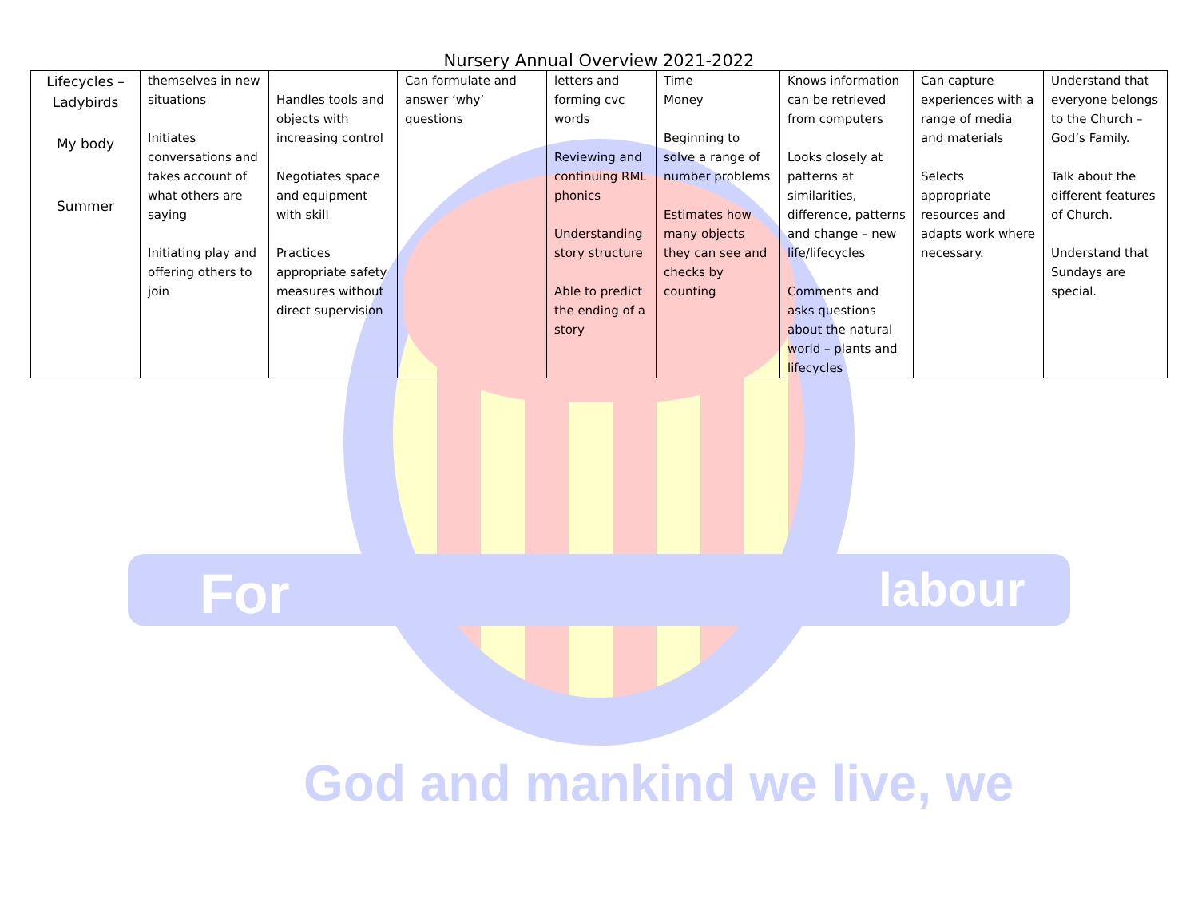For labour
God and mankind we live, we
Nursery Annual Overview 2021-2022
| Lifecycles – Ladybirds My body Summer | themselves in new situations Initiates conversations and takes account of what others are saying Initiating play and offering others to join | Handles tools and objects with increasing control Negotiates space and equipment with skill Practices appropriate safety measures without direct supervision | Can formulate and answer ‘why’ questions | letters and forming cvc words Reviewing and continuing RML phonics Understanding story structure Able to predict the ending of a story | Time Money Beginning to solve a range of number problems Estimates how many objects they can see and checks by counting | Knows information can be retrieved from computers Looks closely at patterns at similarities, difference, patterns and change – new life/lifecycles Comments and asks questions about the natural world – plants and lifecycles | Can capture experiences with a range of media and materials Selects appropriate resources and adapts work where necessary. | Understand that everyone belongs to the Church – God’s Family. Talk about the different features of Church. Understand that Sundays are special. |